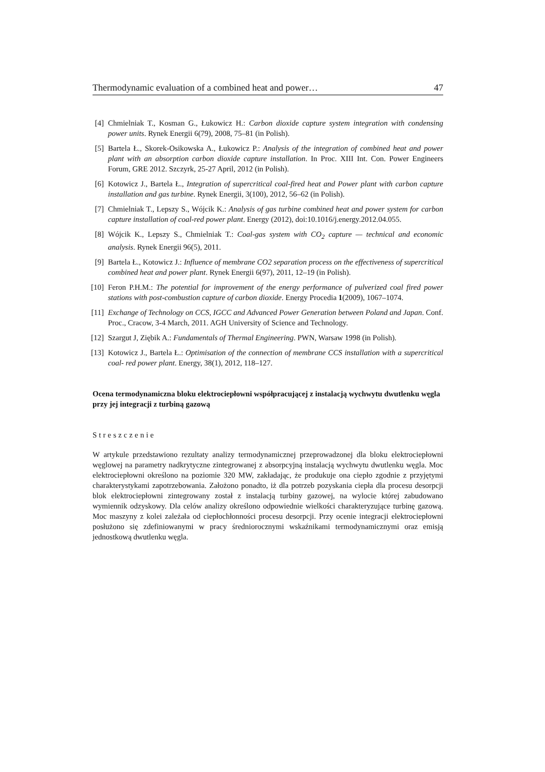Thermodynamic evaluation of a combined heat and power… 47
[4] Chmielniak T., Kosman G., Łukowicz H.: Carbon dioxide capture system integration with condensing power units. Rynek Energii 6(79), 2008, 75–81 (in Polish).
[5] Bartela Ł., Skorek-Osikowska A., Łukowicz P.: Analysis of the integration of combined heat and power plant with an absorption carbon dioxide capture installation. In Proc. XIII Int. Con. Power Engineers Forum, GRE 2012. Szczyrk, 25-27 April, 2012 (in Polish).
[6] Kotowicz J., Bartela Ł., Integration of supercritical coal-fired heat and Power plant with carbon capture installation and gas turbine. Rynek Energii, 3(100), 2012, 56–62 (in Polish).
[7] Chmielniak T., Lepszy S., Wójcik K.: Analysis of gas turbine combined heat and power system for carbon capture installation of coal-red power plant. Energy (2012), doi:10.1016/j.energy.2012.04.055.
[8] Wójcik K., Lepszy S., Chmielniak T.: Coal-gas system with CO<sub>2</sub> capture — technical and economic analysis. Rynek Energii 96(5), 2011.
[9] Bartela Ł., Kotowicz J.: Influence of membrane CO2 separation process on the effectiveness of supercritical combined heat and power plant. Rynek Energii 6(97), 2011, 12–19 (in Polish).
[10] Feron P.H.M.: The potential for improvement of the energy performance of pulverized coal fired power stations with post-combustion capture of carbon dioxide. Energy Procedia 1(2009), 1067–1074.
[11] Exchange of Technology on CCS, IGCC and Advanced Power Generation between Poland and Japan. Conf. Proc., Cracow, 3-4 March, 2011. AGH University of Science and Technology.
[12] Szargut J, Ziębik A.: Fundamentals of Thermal Engineering. PWN, Warsaw 1998 (in Polish).
[13] Kotowicz J., Bartela Ł.: Optimisation of the connection of membrane CCS installation with a supercritical coal- red power plant. Energy, 38(1), 2012, 118–127.
Ocena termodynamiczna bloku elektrociepłowni współpracującej z instalacją wychwytu dwutlenku węgla przy jej integracji z turbiną gazową
Streszczenie
W artykule przedstawiono rezultaty analizy termodynamicznej przeprowadzonej dla bloku elektrociepłowni węglowej na parametry nadkrytyczne zintegrowanej z absorpcyjną instalacją wychwytu dwutlenku węgla. Moc elektrociepłowni określono na poziomie 320 MW, zakładając, że produkuje ona ciepło zgodnie z przyjętymi charakterystykami zapotrzebowania. Założono ponadto, iż dla potrzeb pozyskania ciepła dla procesu desorpcji blok elektrociepłowni zintegrowany został z instalacją turbiny gazowej, na wylocie której zabudowano wymiennik odzyskowy. Dla celów analizy określono odpowiednie wielkości charakteryzujące turbinę gazową. Moc maszyny z kolei zależała od ciepłochłonności procesu desorpcji. Przy ocenie integracji elektrociepłowni posłużono się zdefiniowanymi w pracy średniorocznymi wskaźnikami termodynamicznymi oraz emisją jednostkową dwutlenku węgla.